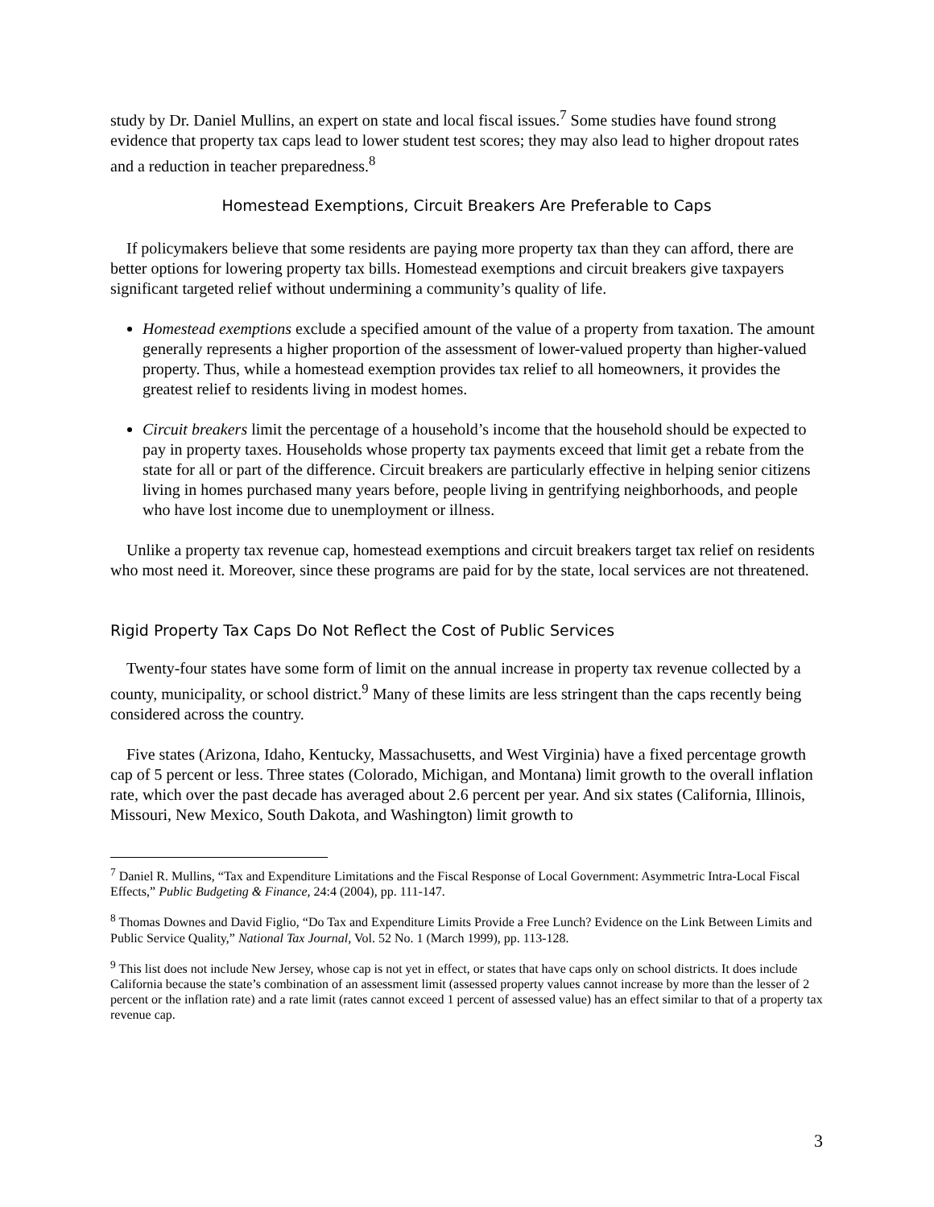study by Dr. Daniel Mullins, an expert on state and local fiscal issues.<sup>7</sup> Some studies have found strong evidence that property tax caps lead to lower student test scores; they may also lead to higher dropout rates and a reduction in teacher preparedness.<sup>8</sup>
Homestead Exemptions, Circuit Breakers Are Preferable to Caps
If policymakers believe that some residents are paying more property tax than they can afford, there are better options for lowering property tax bills. Homestead exemptions and circuit breakers give taxpayers significant targeted relief without undermining a community’s quality of life.
Homestead exemptions exclude a specified amount of the value of a property from taxation. The amount generally represents a higher proportion of the assessment of lower-valued property than higher-valued property. Thus, while a homestead exemption provides tax relief to all homeowners, it provides the greatest relief to residents living in modest homes.
Circuit breakers limit the percentage of a household’s income that the household should be expected to pay in property taxes. Households whose property tax payments exceed that limit get a rebate from the state for all or part of the difference. Circuit breakers are particularly effective in helping senior citizens living in homes purchased many years before, people living in gentrifying neighborhoods, and people who have lost income due to unemployment or illness.
Unlike a property tax revenue cap, homestead exemptions and circuit breakers target tax relief on residents who most need it. Moreover, since these programs are paid for by the state, local services are not threatened.
Rigid Property Tax Caps Do Not Reflect the Cost of Public Services
Twenty-four states have some form of limit on the annual increase in property tax revenue collected by a county, municipality, or school district.<sup>9</sup> Many of these limits are less stringent than the caps recently being considered across the country.
Five states (Arizona, Idaho, Kentucky, Massachusetts, and West Virginia) have a fixed percentage growth cap of 5 percent or less. Three states (Colorado, Michigan, and Montana) limit growth to the overall inflation rate, which over the past decade has averaged about 2.6 percent per year. And six states (California, Illinois, Missouri, New Mexico, South Dakota, and Washington) limit growth to
<sup>7</sup> Daniel R. Mullins, “Tax and Expenditure Limitations and the Fiscal Response of Local Government: Asymmetric Intra-Local Fiscal Effects,” Public Budgeting & Finance, 24:4 (2004), pp. 111-147.
<sup>8</sup> Thomas Downes and David Figlio, “Do Tax and Expenditure Limits Provide a Free Lunch? Evidence on the Link Between Limits and Public Service Quality,” National Tax Journal, Vol. 52 No. 1 (March 1999), pp. 113-128.
<sup>9</sup> This list does not include New Jersey, whose cap is not yet in effect, or states that have caps only on school districts. It does include California because the state’s combination of an assessment limit (assessed property values cannot increase by more than the lesser of 2 percent or the inflation rate) and a rate limit (rates cannot exceed 1 percent of assessed value) has an effect similar to that of a property tax revenue cap.
3